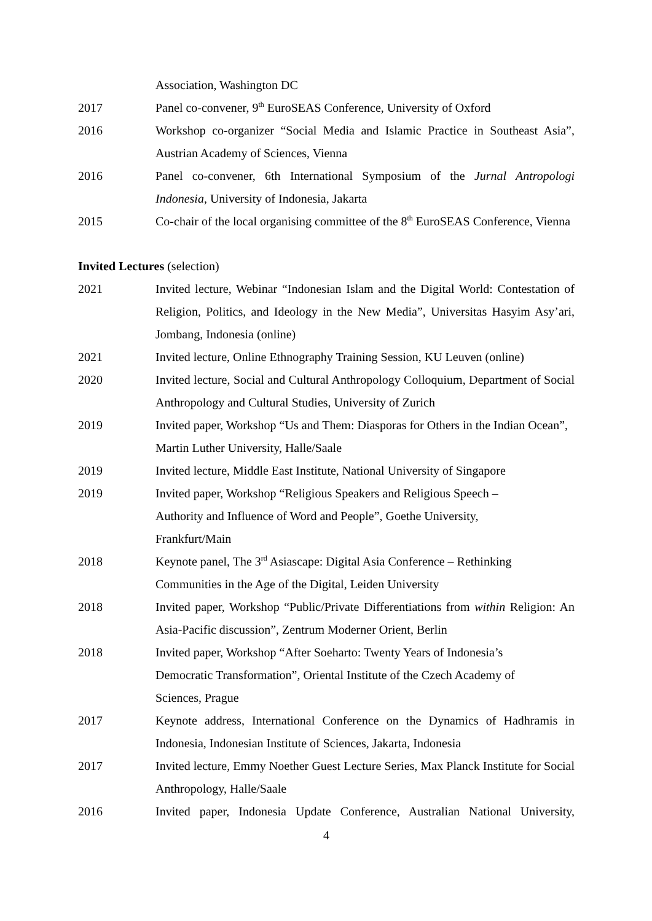Association, Washington DC
2017 Panel co-convener, 9<sup>th</sup> EuroSEAS Conference, University of Oxford
2016 Workshop co-organizer “Social Media and Islamic Practice in Southeast Asia”, Austrian Academy of Sciences, Vienna
2016 Panel co-convener, 6th International Symposium of the Jurnal Antropologi Indonesia, University of Indonesia, Jakarta
2015 Co-chair of the local organising committee of the 8<sup>th</sup> EuroSEAS Conference, Vienna
Invited Lectures (selection)
2021 Invited lecture, Webinar “Indonesian Islam and the Digital World: Contestation of Religion, Politics, and Ideology in the New Media”, Universitas Hasyim Asy’ari, Jombang, Indonesia (online)
2021 Invited lecture, Online Ethnography Training Session, KU Leuven (online)
2020 Invited lecture, Social and Cultural Anthropology Colloquium, Department of Social Anthropology and Cultural Studies, University of Zurich
2019 Invited paper, Workshop “Us and Them: Diasporas for Others in the Indian Ocean”, Martin Luther University, Halle/Saale
2019 Invited lecture, Middle East Institute, National University of Singapore
2019 Invited paper, Workshop “Religious Speakers and Religious Speech –
Authority and Influence of Word and People”, Goethe University,
Frankfurt/Main
2018 Keynote panel, The 3<sup>rd</sup> Asiascape: Digital Asia Conference – Rethinking Communities in the Age of the Digital, Leiden University
2018 Invited paper, Workshop “Public/Private Differentiations from within Religion: An Asia-Pacific discussion”, Zentrum Moderner Orient, Berlin
2018 Invited paper, Workshop “After Soeharto: Twenty Years of Indonesia’s
Democratic Transformation”, Oriental Institute of the Czech Academy of
Sciences, Prague
2017 Keynote address, International Conference on the Dynamics of Hadhramis in Indonesia, Indonesian Institute of Sciences, Jakarta, Indonesia
2017 Invited lecture, Emmy Noether Guest Lecture Series, Max Planck Institute for Social Anthropology, Halle/Saale
2016 Invited paper, Indonesia Update Conference, Australian National University,
4